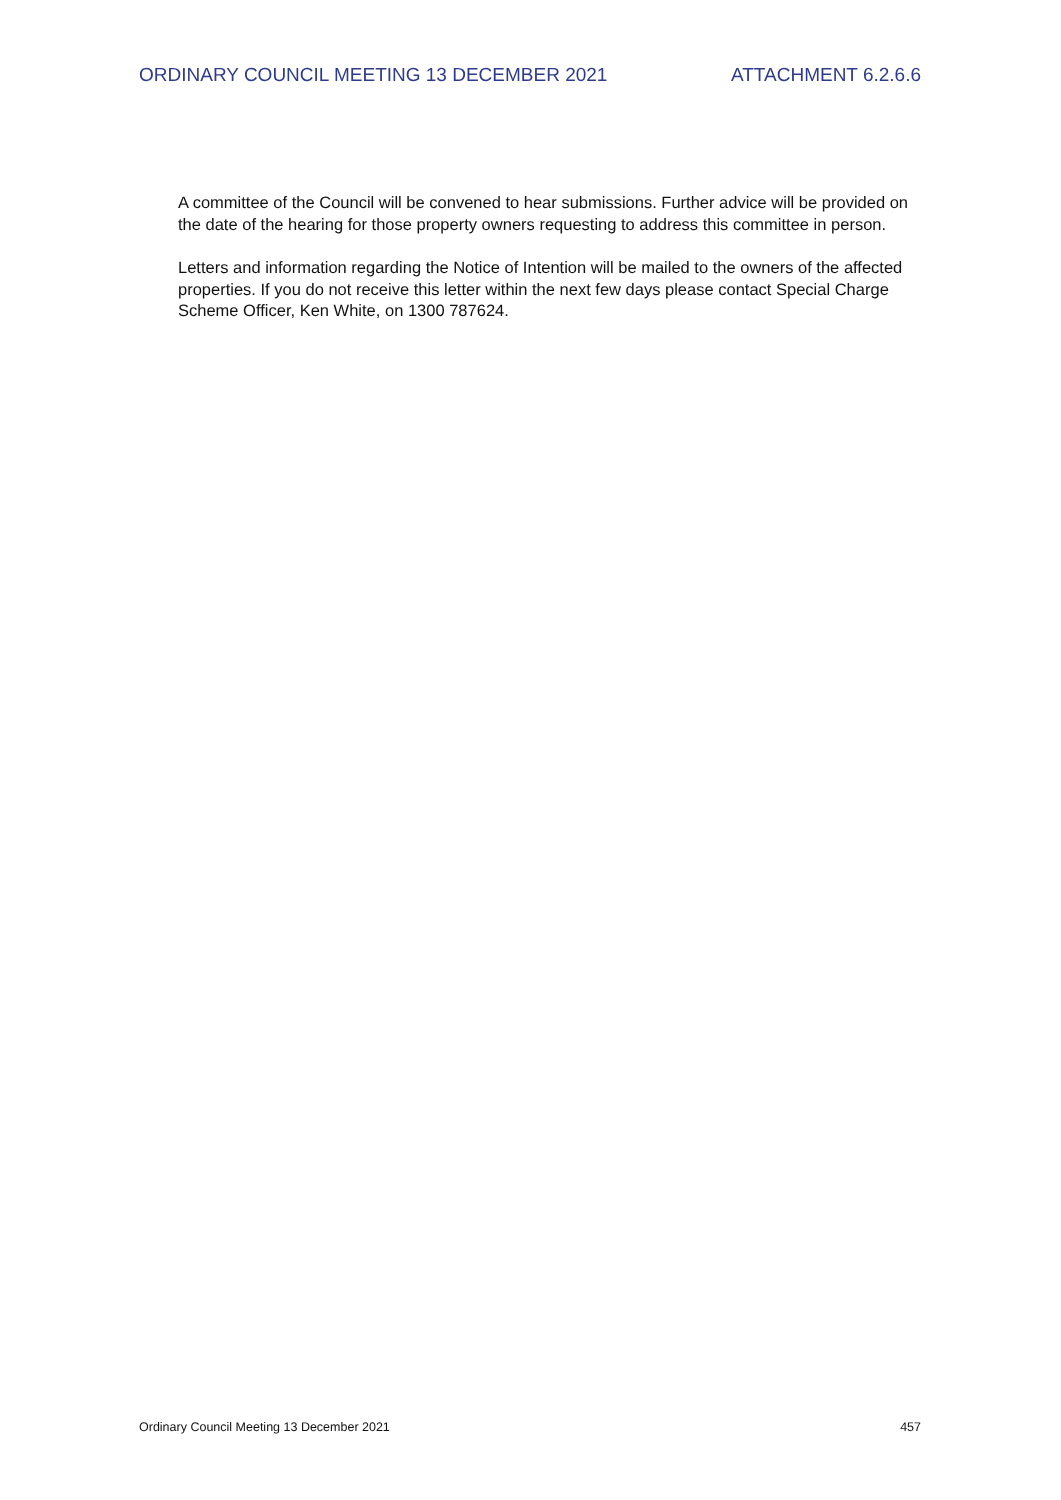ORDINARY COUNCIL MEETING 13 DECEMBER 2021 ATTACHMENT 6.2.6.6
A committee of the Council will be convened to hear submissions. Further advice will be provided on the date of the hearing for those property owners requesting to address this committee in person.
Letters and information regarding the Notice of Intention will be mailed to the owners of the affected properties. If you do not receive this letter within the next few days please contact Special Charge Scheme Officer, Ken White, on 1300 787624.
Ordinary Council Meeting 13 December 2021 457